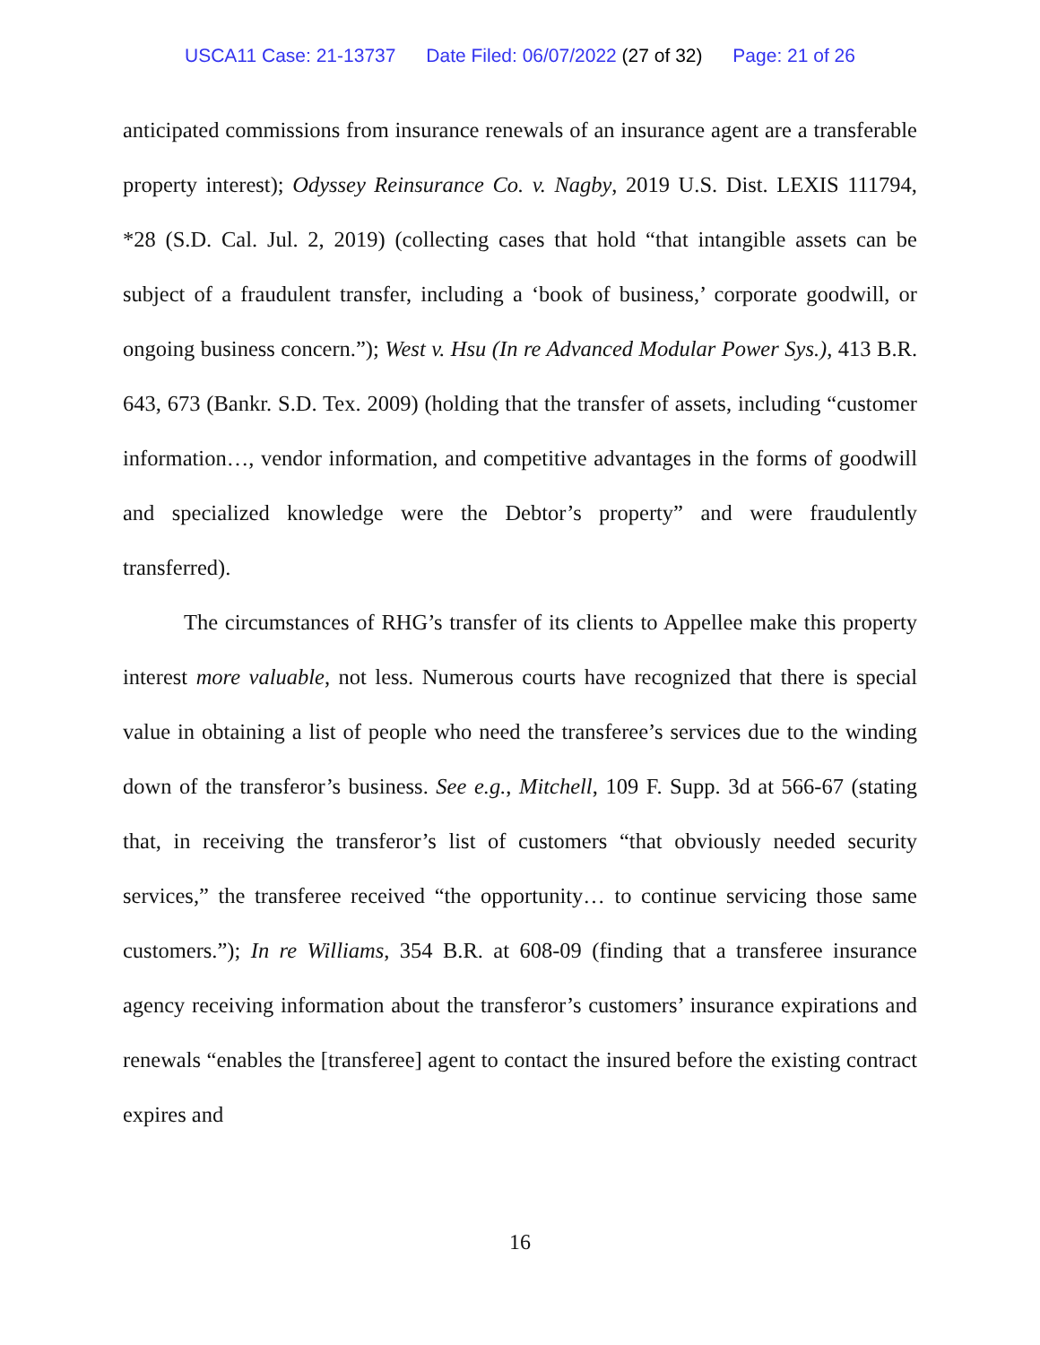USCA11 Case: 21-13737 Date Filed: 06/07/2022 (27 of 32) Page: 21 of 26
anticipated commissions from insurance renewals of an insurance agent are a transferable property interest); Odyssey Reinsurance Co. v. Nagby, 2019 U.S. Dist. LEXIS 111794, *28 (S.D. Cal. Jul. 2, 2019) (collecting cases that hold “that intangible assets can be subject of a fraudulent transfer, including a ‘book of business,’ corporate goodwill, or ongoing business concern.”); West v. Hsu (In re Advanced Modular Power Sys.), 413 B.R. 643, 673 (Bankr. S.D. Tex. 2009) (holding that the transfer of assets, including “customer information…, vendor information, and competitive advantages in the forms of goodwill and specialized knowledge were the Debtor’s property” and were fraudulently transferred).
The circumstances of RHG’s transfer of its clients to Appellee make this property interest more valuable, not less. Numerous courts have recognized that there is special value in obtaining a list of people who need the transferee’s services due to the winding down of the transferor’s business. See e.g., Mitchell, 109 F. Supp. 3d at 566-67 (stating that, in receiving the transferor’s list of customers “that obviously needed security services,” the transferee received “the opportunity… to continue servicing those same customers.”); In re Williams, 354 B.R. at 608-09 (finding that a transferee insurance agency receiving information about the transferor’s customers’ insurance expirations and renewals “enables the [transferee] agent to contact the insured before the existing contract expires and
16